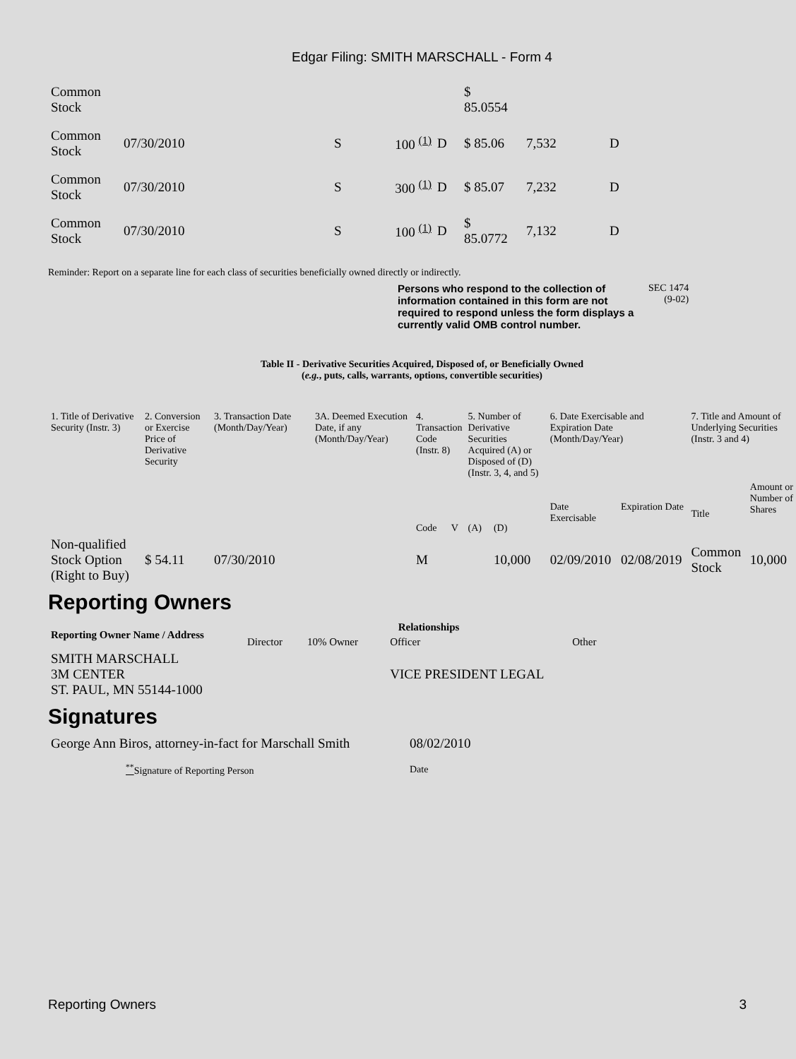Edgar Filing: SMITH MARSCHALL - Form 4
| Common Stock | | | | | $ 85.0554 | | |
| Common Stock | 07/30/2010 | S | 100 <sup>(1)</sup> | D | $ 85.06 | 7,532 | D |
| Common Stock | 07/30/2010 | S | 300 <sup>(1)</sup> | D | $ 85.07 | 7,232 | D |
| Common Stock | 07/30/2010 | S | 100 <sup>(1)</sup> | D | $ 85.0772 | 7,132 | D |
Reminder: Report on a separate line for each class of securities beneficially owned directly or indirectly.
Persons who respond to the collection of information contained in this form are not required to respond unless the form displays a currently valid OMB control number. SEC 1474
(9-02)
Table II - Derivative Securities Acquired, Disposed of, or Beneficially Owned
(e.g., puts, calls, warrants, options, convertible securities)
| 1. Title of Derivative Security (Instr. 3) | 2. Conversion or Exercise Price of Derivative Security | 3. Transaction Date (Month/Day/Year) | 3A. Deemed Execution Date, if any (Month/Day/Year) | 4. Transaction Code (Instr. 8) | | 5. Number of Derivative Securities Acquired (A) or Disposed of (D) (Instr. 3, 4, and 5) | | 6. Date Exercisable and Expiration Date (Month/Day/Year) | | 7. Title and Amount of Underlying Securities (Instr. 3 and 4) | |
| | | | | Code | V | (A) | (D) | Date Exercisable | Expiration Date | Title | Amount or Number of Shares |
| Non-qualified Stock Option (Right to Buy) | $ 54.11 | 07/30/2010 | | M | | | 10,000 | 02/09/2010 | 02/08/2019 | Common Stock | 10,000 |
Reporting Owners
| Reporting Owner Name / Address | Relationships | | | |
| --- | --- | --- | --- | --- |
| | Director | 10% Owner | Officer | Other |
| SMITH MARSCHALL 3M CENTER ST. PAUL, MN 55144-1000 | | | VICE PRESIDENT LEGAL | |
Signatures
| George Ann Biros, attorney-in-fact for Marschall Smith | 08/02/2010 |
| <sup>**</sup> Signature of Reporting Person | Date |
Reporting Owners 3